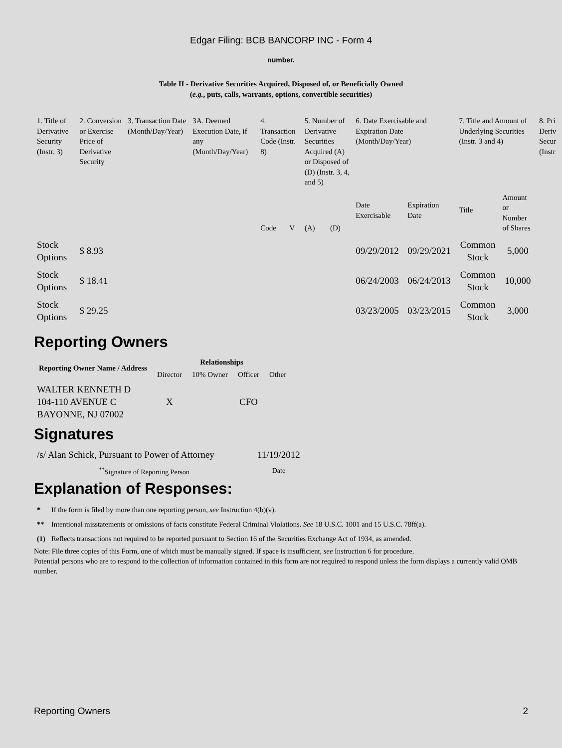Edgar Filing: BCB BANCORP INC - Form 4
number.
Table II - Derivative Securities Acquired, Disposed of, or Beneficially Owned
(e.g., puts, calls, warrants, options, convertible securities)
| 1. Title of Derivative Security (Instr. 3) | 2. Conversion or Exercise Price of Derivative Security | 3. Transaction Date (Month/Day/Year) | 3A. Deemed Execution Date, if any (Month/Day/Year) | 4. Transaction Code (Instr. 8) | | 5. Number of Derivative Securities Acquired (A) or Disposed of (D) (Instr. 3, 4, and 5) | | 6. Date Exercisable and Expiration Date (Month/Day/Year) | | 7. Title and Amount of Underlying Securities (Instr. 3 and 4) | | 8. Pri Deriv Secur (Instr |
| --- | --- | --- | --- | --- | --- | --- | --- | --- | --- | --- | --- | --- |
| | | | | Code | V | (A) | (D) | Date Exercisable | Expiration Date | Title | Amount or Number of Shares | |
| Stock Options | $ 8.93 | | | | | | | 09/29/2012 | 09/29/2021 | Common Stock | 5,000 | |
| Stock Options | $ 18.41 | | | | | | | 06/24/2003 | 06/24/2013 | Common Stock | 10,000 | |
| Stock Options | $ 29.25 | | | | | | | 03/23/2005 | 03/23/2015 | Common Stock | 3,000 | |
Reporting Owners
| Reporting Owner Name / Address | Relationships | | | |
| --- | --- | --- | --- | --- |
| | Director | 10% Owner | Officer | Other |
| WALTER KENNETH D 104-110 AVENUE C BAYONNE, NJ 07002 | X | | CFO | |
Signatures
| /s/ Alan Schick, Pursuant to Power of Attorney | 11/19/2012 |
| <sup>**</sup> Signature of Reporting Person | Date |
Explanation of Responses:
| * | If the form is filed by more than one reporting person, see Instruction 4(b)(v). |
| ** | Intentional misstatements or omissions of facts constitute Federal Criminal Violations. See 18 U.S.C. 1001 and 15 U.S.C. 78ff(a). |
| (1) | Reflects transactions not required to be reported pursuant to Section 16 of the Securities Exchange Act of 1934, as amended. |
Note: File three copies of this Form, one of which must be manually signed. If space is insufficient, see Instruction 6 for procedure.
Potential persons who are to respond to the collection of information contained in this form are not required to respond unless the form displays a currently valid OMB number.
Reporting Owners 2